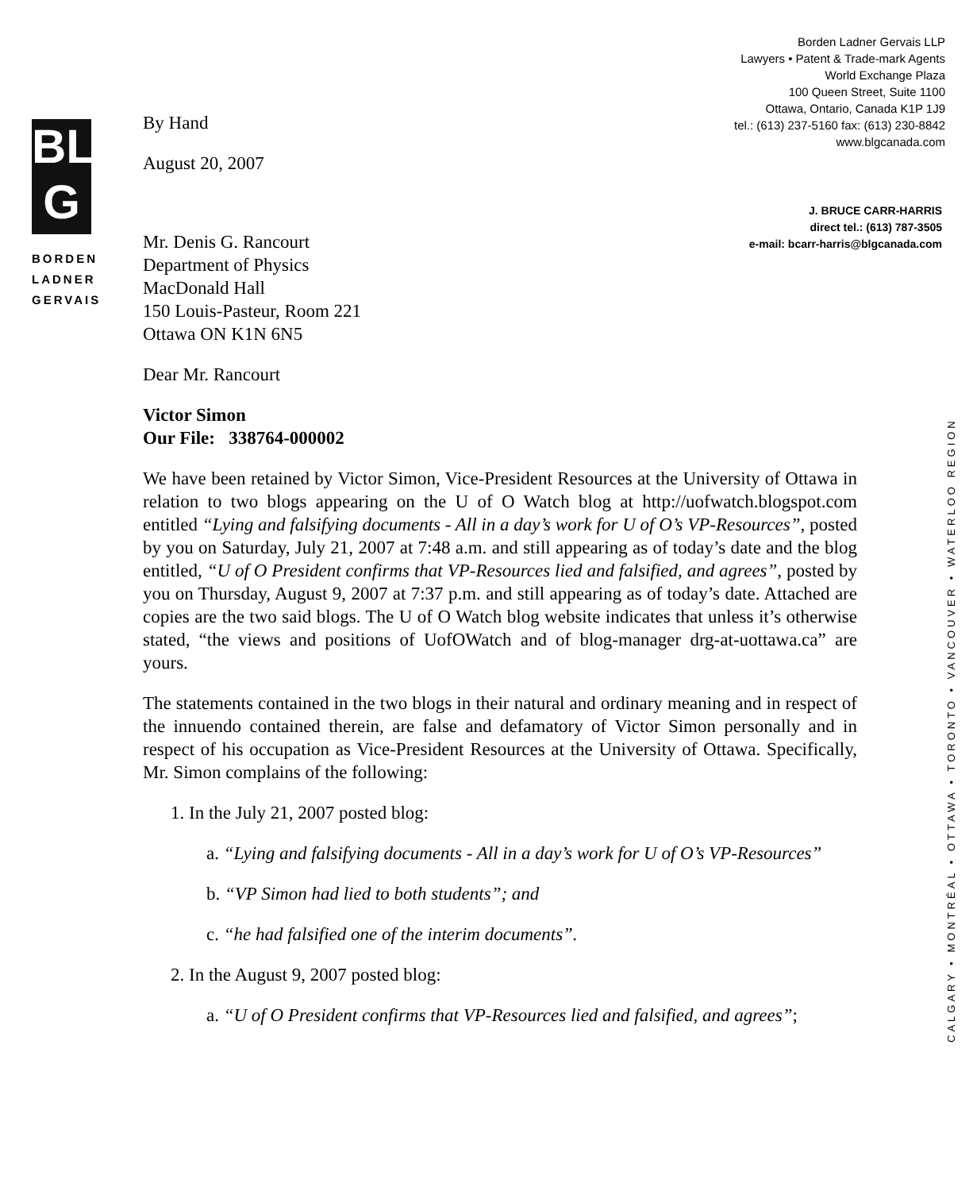BL
G
BORDEN
LADNER
GERVAIS
Borden Ladner Gervais LLP
Lawyers • Patent & Trade-mark Agents
World Exchange Plaza
100 Queen Street, Suite 1100
Ottawa, Ontario, Canada K1P 1J9
tel.: (613) 237-5160 fax: (613) 230-8842
www.blgcanada.com
J. BRUCE CARR-HARRIS
direct tel.: (613) 787-3505
e-mail: bcarr-harris@blgcanada.com
By Hand
August 20, 2007
Mr. Denis G. Rancourt
Department of Physics
MacDonald Hall
150 Louis-Pasteur, Room 221
Ottawa ON K1N 6N5
Dear Mr. Rancourt
Victor Simon
Our File: 338764-000002
We have been retained by Victor Simon, Vice-President Resources at the University of Ottawa in relation to two blogs appearing on the U of O Watch blog at http://uofwatch.blogspot.com entitled “Lying and falsifying documents - All in a day’s work for U of O’s VP-Resources”, posted by you on Saturday, July 21, 2007 at 7:48 a.m. and still appearing as of today’s date and the blog entitled, “U of O President confirms that VP-Resources lied and falsified, and agrees”, posted by you on Thursday, August 9, 2007 at 7:37 p.m. and still appearing as of today’s date. Attached are copies are the two said blogs. The U of O Watch blog website indicates that unless it’s otherwise stated, “the views and positions of UofOWatch and of blog-manager drg-at-uottawa.ca” are yours.
The statements contained in the two blogs in their natural and ordinary meaning and in respect of the innuendo contained therein, are false and defamatory of Victor Simon personally and in respect of his occupation as Vice-President Resources at the University of Ottawa. Specifically, Mr. Simon complains of the following:
1. In the July 21, 2007 posted blog:
a. “Lying and falsifying documents - All in a day’s work for U of O’s VP-Resources”
b. “VP Simon had lied to both students”; and
c. “he had falsified one of the interim documents”.
2. In the August 9, 2007 posted blog:
a. “U of O President confirms that VP-Resources lied and falsified, and agrees”;
CALGARY • MONTRÉAL • OTTAWA • TORONTO • VANCOUVER • WATERLOO REGION